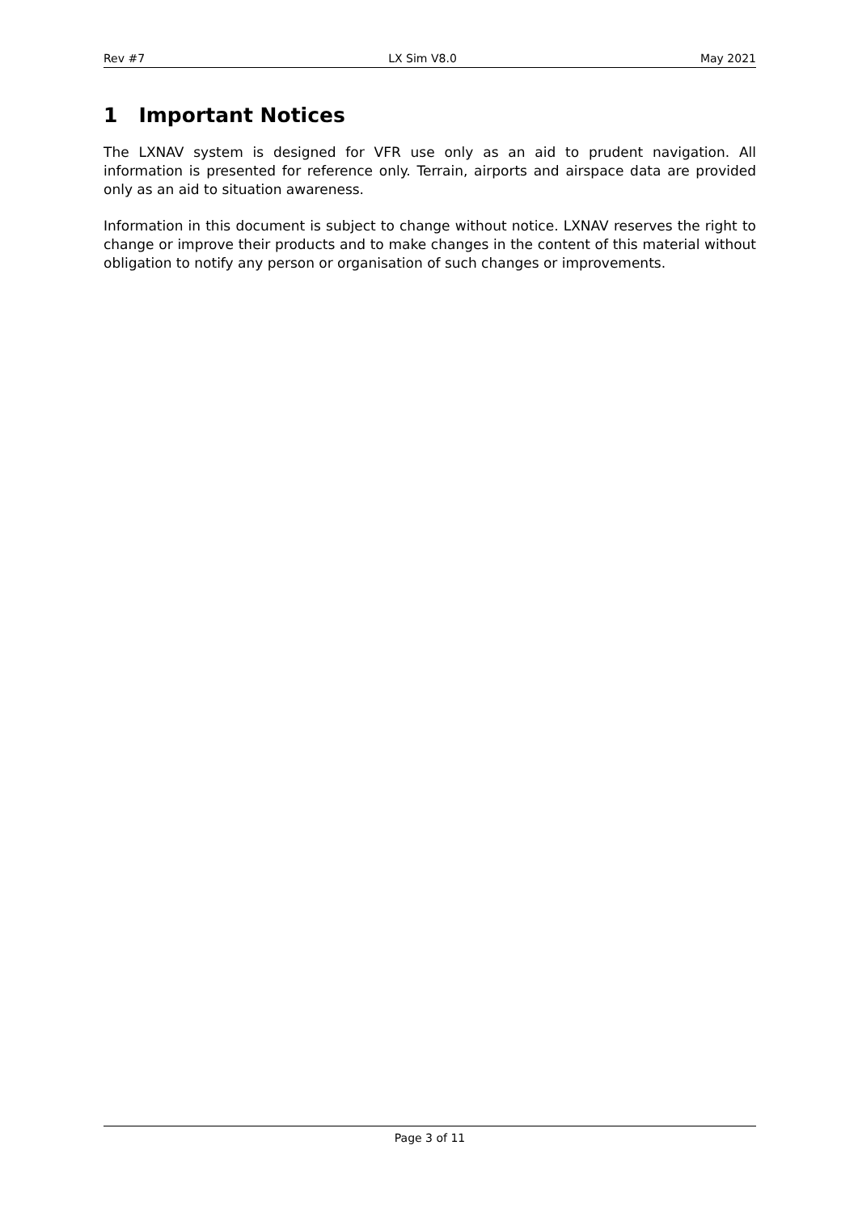Rev #7 LX Sim V8.0 May 2021
1 Important Notices
The LXNAV system is designed for VFR use only as an aid to prudent navigation. All information is presented for reference only. Terrain, airports and airspace data are provided only as an aid to situation awareness.
Information in this document is subject to change without notice. LXNAV reserves the right to change or improve their products and to make changes in the content of this material without obligation to notify any person or organisation of such changes or improvements.
Page 3 of 11